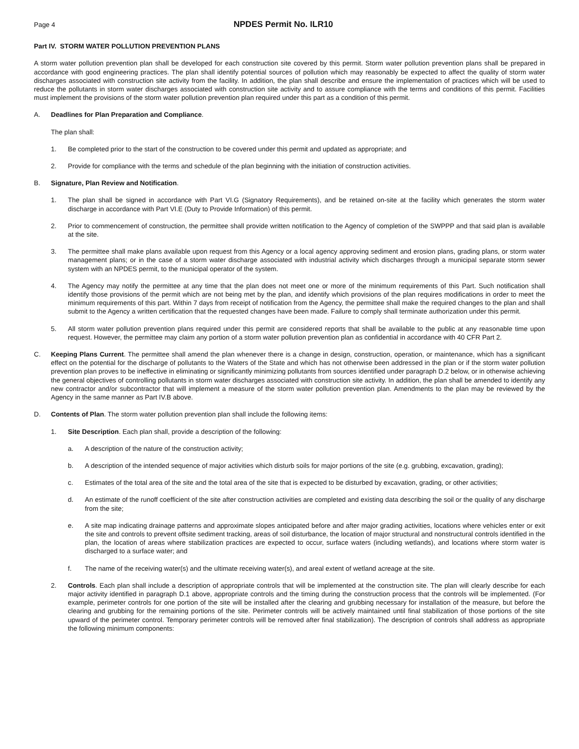Page 4 NPDES Permit No. ILR10
Part IV. STORM WATER POLLUTION PREVENTION PLANS
A storm water pollution prevention plan shall be developed for each construction site covered by this permit. Storm water pollution prevention plans shall be prepared in accordance with good engineering practices. The plan shall identify potential sources of pollution which may reasonably be expected to affect the quality of storm water discharges associated with construction site activity from the facility. In addition, the plan shall describe and ensure the implementation of practices which will be used to reduce the pollutants in storm water discharges associated with construction site activity and to assure compliance with the terms and conditions of this permit. Facilities must implement the provisions of the storm water pollution prevention plan required under this part as a condition of this permit.
A. Deadlines for Plan Preparation and Compliance.
The plan shall:
1. Be completed prior to the start of the construction to be covered under this permit and updated as appropriate; and
2. Provide for compliance with the terms and schedule of the plan beginning with the initiation of construction activities.
B. Signature, Plan Review and Notification.
1. The plan shall be signed in accordance with Part VI.G (Signatory Requirements), and be retained on-site at the facility which generates the storm water discharge in accordance with Part VI.E (Duty to Provide Information) of this permit.
2. Prior to commencement of construction, the permittee shall provide written notification to the Agency of completion of the SWPPP and that said plan is available at the site.
3. The permittee shall make plans available upon request from this Agency or a local agency approving sediment and erosion plans, grading plans, or storm water management plans; or in the case of a storm water discharge associated with industrial activity which discharges through a municipal separate storm sewer system with an NPDES permit, to the municipal operator of the system.
4. The Agency may notify the permittee at any time that the plan does not meet one or more of the minimum requirements of this Part. Such notification shall identify those provisions of the permit which are not being met by the plan, and identify which provisions of the plan requires modifications in order to meet the minimum requirements of this part. Within 7 days from receipt of notification from the Agency, the permittee shall make the required changes to the plan and shall submit to the Agency a written certification that the requested changes have been made. Failure to comply shall terminate authorization under this permit.
5. All storm water pollution prevention plans required under this permit are considered reports that shall be available to the public at any reasonable time upon request. However, the permittee may claim any portion of a storm water pollution prevention plan as confidential in accordance with 40 CFR Part 2.
C. Keeping Plans Current. The permittee shall amend the plan whenever there is a change in design, construction, operation, or maintenance, which has a significant effect on the potential for the discharge of pollutants to the Waters of the State and which has not otherwise been addressed in the plan or if the storm water pollution prevention plan proves to be ineffective in eliminating or significantly minimizing pollutants from sources identified under paragraph D.2 below, or in otherwise achieving the general objectives of controlling pollutants in storm water discharges associated with construction site activity. In addition, the plan shall be amended to identify any new contractor and/or subcontractor that will implement a measure of the storm water pollution prevention plan. Amendments to the plan may be reviewed by the Agency in the same manner as Part IV.B above.
D. Contents of Plan. The storm water pollution prevention plan shall include the following items:
1. Site Description. Each plan shall, provide a description of the following:
a. A description of the nature of the construction activity;
b. A description of the intended sequence of major activities which disturb soils for major portions of the site (e.g. grubbing, excavation, grading);
c. Estimates of the total area of the site and the total area of the site that is expected to be disturbed by excavation, grading, or other activities;
d. An estimate of the runoff coefficient of the site after construction activities are completed and existing data describing the soil or the quality of any discharge from the site;
e. A site map indicating drainage patterns and approximate slopes anticipated before and after major grading activities, locations where vehicles enter or exit the site and controls to prevent offsite sediment tracking, areas of soil disturbance, the location of major structural and nonstructural controls identified in the plan, the location of areas where stabilization practices are expected to occur, surface waters (including wetlands), and locations where storm water is discharged to a surface water; and
f. The name of the receiving water(s) and the ultimate receiving water(s), and areal extent of wetland acreage at the site.
2. Controls. Each plan shall include a description of appropriate controls that will be implemented at the construction site. The plan will clearly describe for each major activity identified in paragraph D.1 above, appropriate controls and the timing during the construction process that the controls will be implemented. (For example, perimeter controls for one portion of the site will be installed after the clearing and grubbing necessary for installation of the measure, but before the clearing and grubbing for the remaining portions of the site. Perimeter controls will be actively maintained until final stabilization of those portions of the site upward of the perimeter control. Temporary perimeter controls will be removed after final stabilization). The description of controls shall address as appropriate the following minimum components: